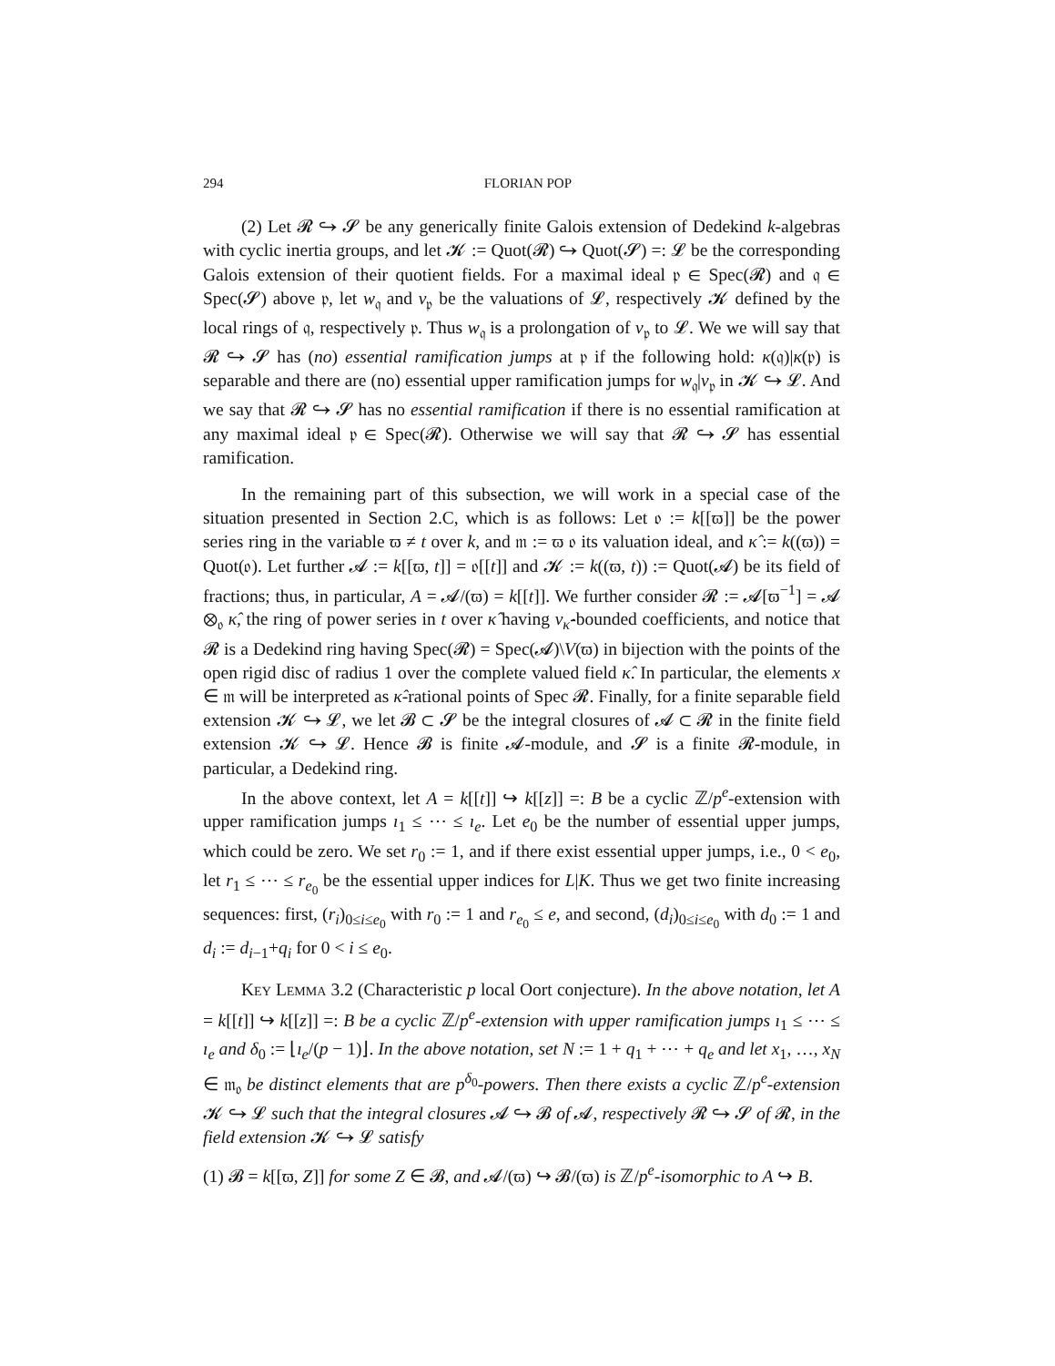294 FLORIAN POP
(2) Let 𝓡 ↪ 𝓢 be any generically finite Galois extension of Dedekind k-algebras with cyclic inertia groups, and let 𝓚 := Quot(𝓡) ↪ Quot(𝓢) =: 𝓛 be the corresponding Galois extension of their quotient fields. For a maximal ideal 𝔭 ∈ Spec(𝓡) and 𝔮 ∈ Spec(𝓢) above 𝔭, let w<sub>𝔮</sub> and v<sub>𝔭</sub> be the valuations of 𝓛, respectively 𝓚 defined by the local rings of 𝔮, respectively 𝔭. Thus w<sub>𝔮</sub> is a prolongation of v<sub>𝔭</sub> to 𝓛. We we will say that 𝓡 ↪ 𝓢 has (no) essential ramification jumps at 𝔭 if the following hold: κ(𝔮)|κ(𝔭) is separable and there are (no) essential upper ramification jumps for w<sub>𝔮</sub>|v<sub>𝔭</sub> in 𝓚 ↪ 𝓛. And we say that 𝓡 ↪ 𝓢 has no essential ramification if there is no essential ramification at any maximal ideal 𝔭 ∈ Spec(𝓡). Otherwise we will say that 𝓡 ↪ 𝓢 has essential ramification.
In the remaining part of this subsection, we will work in a special case of the situation presented in Section 2.C, which is as follows: Let 𝔬 := k[[ϖ]] be the power series ring in the variable ϖ ≠ t over k, and 𝔪 := ϖ 𝔬 its valuation ideal, and κ̂ := k((ϖ)) = Quot(𝔬). Let further 𝓐 := k[[ϖ, t]] = 𝔬[[t]] and 𝓚 := k((ϖ, t)) := Quot(𝓐) be its field of fractions; thus, in particular, A = 𝓐/(ϖ) = k[[t]]. We further consider 𝓡 := 𝓐[ϖ<sup>−1</sup>] = 𝓐 ⊗<sub>𝔬</sub> κ̂, the ring of power series in t over κ̂ having v<sub>κ̂</sub>-bounded coefficients, and notice that 𝓡 is a Dedekind ring having Spec(𝓡) = Spec(𝓐)\V(ϖ) in bijection with the points of the open rigid disc of radius 1 over the complete valued field κ̂. In particular, the elements x ∈ 𝔪 will be interpreted as κ̂-rational points of Spec 𝓡. Finally, for a finite separable field extension 𝓚 ↪ 𝓛, we let 𝓑 ⊂ 𝓢 be the integral closures of 𝓐 ⊂ 𝓡 in the finite field extension 𝓚 ↪ 𝓛. Hence 𝓑 is finite 𝓐-module, and 𝓢 is a finite 𝓡-module, in particular, a Dedekind ring.
In the above context, let A = k[[t]] ↪ k[[z]] =: B be a cyclic ℤ/p<sup>e</sup>-extension with upper ramification jumps ı<sub>1</sub> ≤ ⋯ ≤ ı<sub>e</sub>. Let e<sub>0</sub> be the number of essential upper jumps, which could be zero. We set r<sub>0</sub> := 1, and if there exist essential upper jumps, i.e., 0 < e<sub>0</sub>, let r<sub>1</sub> ≤ ⋯ ≤ r<sub>e<sub>0</sub></sub> be the essential upper indices for L|K. Thus we get two finite increasing sequences: first, (r<sub>i</sub>)<sub>0≤i≤e<sub>0</sub></sub> with r<sub>0</sub> := 1 and r<sub>e<sub>0</sub></sub> ≤ e, and second, (d<sub>i</sub>)<sub>0≤i≤e<sub>0</sub></sub> with d<sub>0</sub> := 1 and d<sub>i</sub> := d<sub>i−1</sub>+q<sub>i</sub> for 0 < i ≤ e<sub>0</sub>.
Key Lemma 3.2 (Characteristic p local Oort conjecture). In the above notation, let A = k[[t]] ↪ k[[z]] =: B be a cyclic ℤ/p<sup>e</sup>-extension with upper ramification jumps ı<sub>1</sub> ≤ ⋯ ≤ ı<sub>e</sub> and δ<sub>0</sub> := ⌊ı<sub>e</sub>/(p − 1)⌋. In the above notation, set N := 1 + q<sub>1</sub> + ⋯ + q<sub>e</sub> and let x<sub>1</sub>, …, x<sub>N</sub> ∈ 𝔪<sub>𝔬</sub> be distinct elements that are p<sup>δ<sub>0</sub></sup>-powers. Then there exists a cyclic ℤ/p<sup>e</sup>-extension 𝓚 ↪ 𝓛 such that the integral closures 𝓐 ↪ 𝓑 of 𝓐, respectively 𝓡 ↪ 𝓢 of 𝓡, in the field extension 𝓚 ↪ 𝓛 satisfy
(1) 𝓑 = k[[ϖ, Z]] for some Z ∈ 𝓑, and 𝓐/(ϖ) ↪ 𝓑/(ϖ) is ℤ/p<sup>e</sup>-isomorphic to A ↪ B.